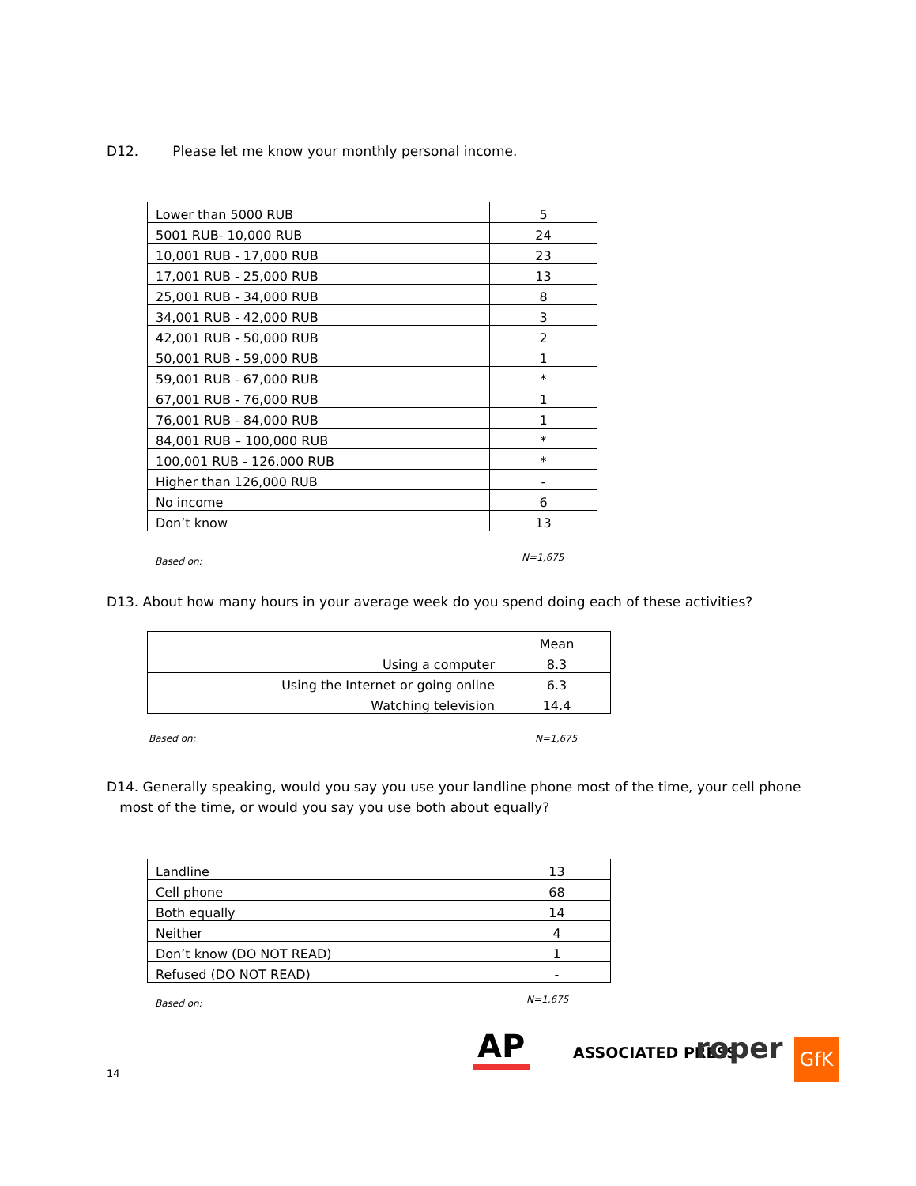D12. Please let me know your monthly personal income.
| Lower than 5000 RUB | 5 |
| 5001 RUB- 10,000 RUB | 24 |
| 10,001 RUB - 17,000 RUB | 23 |
| 17,001 RUB - 25,000 RUB | 13 |
| 25,001 RUB - 34,000 RUB | 8 |
| 34,001 RUB - 42,000 RUB | 3 |
| 42,001 RUB - 50,000 RUB | 2 |
| 50,001 RUB - 59,000 RUB | 1 |
| 59,001 RUB - 67,000 RUB | * |
| 67,001 RUB - 76,000 RUB | 1 |
| 76,001 RUB - 84,000 RUB | 1 |
| 84,001 RUB – 100,000 RUB | * |
| 100,001 RUB - 126,000 RUB | * |
| Higher than 126,000 RUB | - |
| No income | 6 |
| Don’t know | 13 |
Based on: N=1,675
D13. About how many hours in your average week do you spend doing each of these activities?
| | Mean |
| Using a computer | 8.3 |
| Using the Internet or going online | 6.3 |
| Watching television | 14.4 |
Based on: N=1,675
D14. Generally speaking, would you say you use your landline phone most of the time, your cell phone
most of the time, or would you say you use both about equally?
| Landline | 13 |
| Cell phone | 68 |
| Both equally | 14 |
| Neither | 4 |
| Don’t know (DO NOT READ) | 1 |
| Refused (DO NOT READ) | - |
Based on: N=1,675
14
AP ASSOCIATED PRESS roper GfK